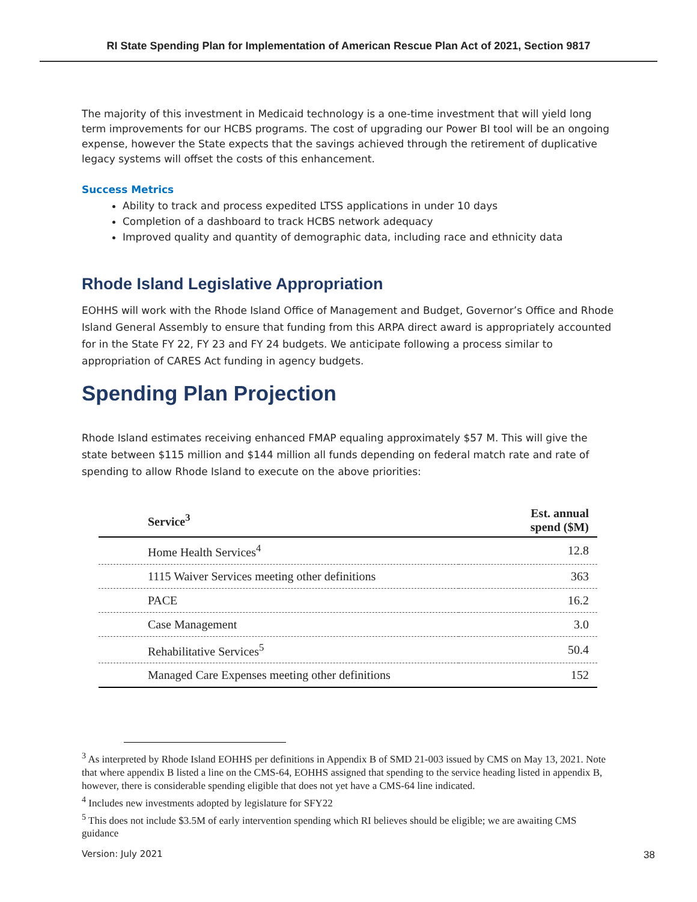RI State Spending Plan for Implementation of American Rescue Plan Act of 2021, Section 9817
The majority of this investment in Medicaid technology is a one-time investment that will yield long term improvements for our HCBS programs. The cost of upgrading our Power BI tool will be an ongoing expense, however the State expects that the savings achieved through the retirement of duplicative legacy systems will offset the costs of this enhancement.
Success Metrics
Ability to track and process expedited LTSS applications in under 10 days
Completion of a dashboard to track HCBS network adequacy
Improved quality and quantity of demographic data, including race and ethnicity data
Rhode Island Legislative Appropriation
EOHHS will work with the Rhode Island Office of Management and Budget, Governor’s Office and Rhode Island General Assembly to ensure that funding from this ARPA direct award is appropriately accounted for in the State FY 22, FY 23 and FY 24 budgets. We anticipate following a process similar to appropriation of CARES Act funding in agency budgets.
Spending Plan Projection
Rhode Island estimates receiving enhanced FMAP equaling approximately $57 M. This will give the state between $115 million and $144 million all funds depending on federal match rate and rate of spending to allow Rhode Island to execute on the above priorities:
| Service<sup>3</sup> | Est. annual spend ($M) |
| --- | --- |
| Home Health Services<sup>4</sup> | 12.8 |
| 1115 Waiver Services meeting other definitions | 363 |
| PACE | 16.2 |
| Case Management | 3.0 |
| Rehabilitative Services<sup>5</sup> | 50.4 |
| Managed Care Expenses meeting other definitions | 152 |
<sup>3</sup> As interpreted by Rhode Island EOHHS per definitions in Appendix B of SMD 21-003 issued by CMS on May 13, 2021. Note that where appendix B listed a line on the CMS-64, EOHHS assigned that spending to the service heading listed in appendix B, however, there is considerable spending eligible that does not yet have a CMS-64 line indicated.
<sup>4</sup> Includes new investments adopted by legislature for SFY22
<sup>5</sup> This does not include $3.5M of early intervention spending which RI believes should be eligible; we are awaiting CMS guidance
Version: July 2021
38